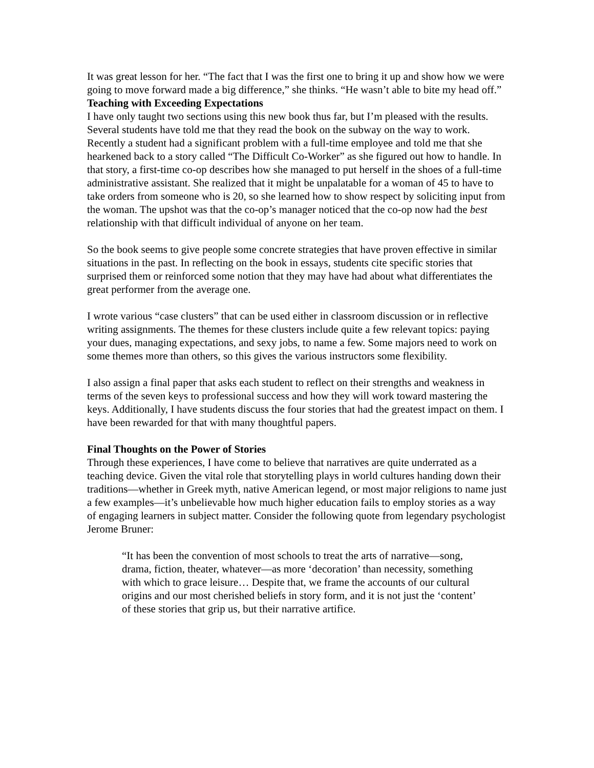It was great lesson for her. “The fact that I was the first one to bring it up and show how we were going to move forward made a big difference,” she thinks. “He wasn’t able to bite my head off.”
Teaching with Exceeding Expectations
I have only taught two sections using this new book thus far, but I’m pleased with the results. Several students have told me that they read the book on the subway on the way to work. Recently a student had a significant problem with a full-time employee and told me that she hearkened back to a story called “The Difficult Co-Worker” as she figured out how to handle. In that story, a first-time co-op describes how she managed to put herself in the shoes of a full-time administrative assistant. She realized that it might be unpalatable for a woman of 45 to have to take orders from someone who is 20, so she learned how to show respect by soliciting input from the woman. The upshot was that the co-op’s manager noticed that the co-op now had the best relationship with that difficult individual of anyone on her team.
So the book seems to give people some concrete strategies that have proven effective in similar situations in the past. In reflecting on the book in essays, students cite specific stories that surprised them or reinforced some notion that they may have had about what differentiates the great performer from the average one.
I wrote various “case clusters” that can be used either in classroom discussion or in reflective writing assignments. The themes for these clusters include quite a few relevant topics: paying your dues, managing expectations, and sexy jobs, to name a few. Some majors need to work on some themes more than others, so this gives the various instructors some flexibility.
I also assign a final paper that asks each student to reflect on their strengths and weakness in terms of the seven keys to professional success and how they will work toward mastering the keys. Additionally, I have students discuss the four stories that had the greatest impact on them. I have been rewarded for that with many thoughtful papers.
Final Thoughts on the Power of Stories
Through these experiences, I have come to believe that narratives are quite underrated as a teaching device. Given the vital role that storytelling plays in world cultures handing down their traditions—whether in Greek myth, native American legend, or most major religions to name just a few examples—it’s unbelievable how much higher education fails to employ stories as a way of engaging learners in subject matter. Consider the following quote from legendary psychologist Jerome Bruner:
“It has been the convention of most schools to treat the arts of narrative—song, drama, fiction, theater, whatever—as more ‘decoration’ than necessity, something with which to grace leisure… Despite that, we frame the accounts of our cultural origins and our most cherished beliefs in story form, and it is not just the ‘content’ of these stories that grip us, but their narrative artifice.